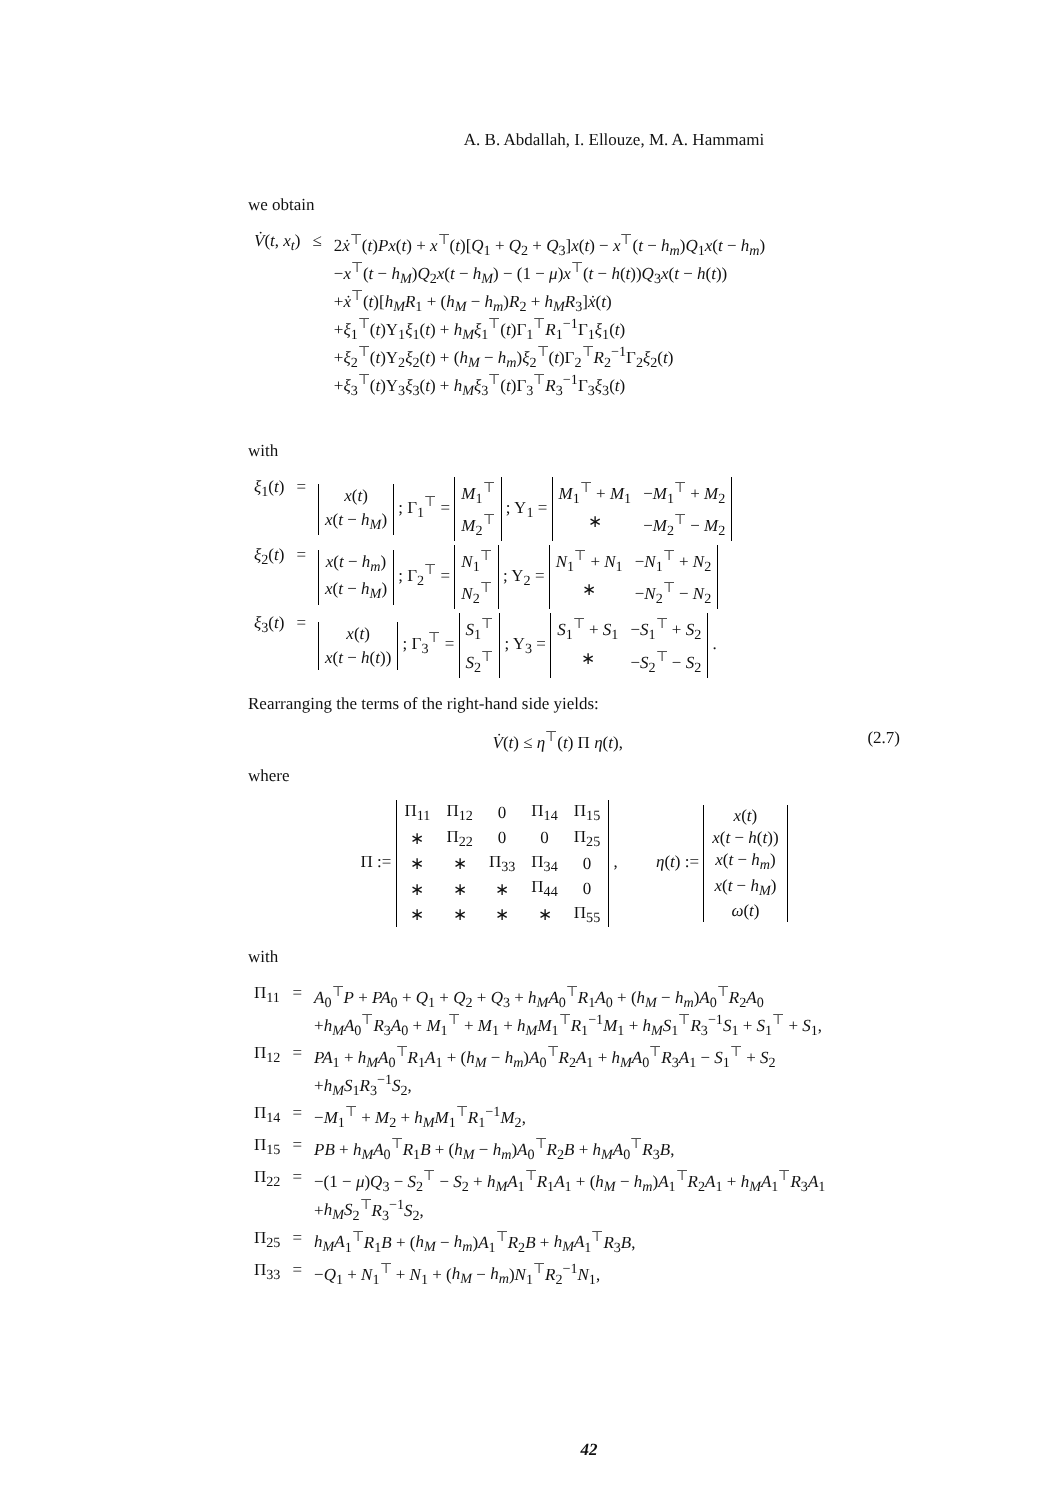A. B. Abdallah, I. Ellouze, M. A. Hammami
we obtain
| V̇ ( t , x<sub>t</sub> ) | ≤ | 2 ẋ<sup>⊤</sup>( t ) Px ( t ) + x<sup>⊤</sup>( t )[ Q<sub>1</sub> + Q<sub>2</sub> + Q<sub>3</sub>] x ( t ) − x<sup>⊤</sup>( t − h<sub>m</sub> ) Q<sub>1</sub> x ( t − h<sub>m</sub> ) − x<sup>⊤</sup>( t − h<sub>M</sub> ) Q<sub>2</sub> x ( t − h<sub>M</sub> ) − (1 − μ ) x<sup>⊤</sup>( t − h ( t )) Q<sub>3</sub> x ( t − h ( t )) + ẋ<sup>⊤</sup>( t )[ h<sub>M</sub>R<sub>1</sub> + ( h<sub>M</sub> − h<sub>m</sub> ) R<sub>2</sub> + h<sub>M</sub>R<sub>3</sub>] ẋ ( t ) + ξ<sub>1</sub><sup>⊤</sup>( t )Υ<sub>1</sub> ξ<sub>1</sub>( t ) + h<sub>M</sub>ξ<sub>1</sub><sup>⊤</sup>( t )Γ<sub>1</sub><sup>⊤</sup> R<sub>1</sub><sup>−1</sup>Γ<sub>1</sub> ξ<sub>1</sub>( t ) + ξ<sub>2</sub><sup>⊤</sup>( t )Υ<sub>2</sub> ξ<sub>2</sub>( t ) + ( h<sub>M</sub> − h<sub>m</sub> ) ξ<sub>2</sub><sup>⊤</sup>( t )Γ<sub>2</sub><sup>⊤</sup> R<sub>2</sub><sup>−1</sup>Γ<sub>2</sub> ξ<sub>2</sub>( t ) + ξ<sub>3</sub><sup>⊤</sup>( t )Υ<sub>3</sub> ξ<sub>3</sub>( t ) + h<sub>M</sub>ξ<sub>3</sub><sup>⊤</sup>( t )Γ<sub>3</sub><sup>⊤</sup> R<sub>3</sub><sup>−1</sup>Γ<sub>3</sub> ξ<sub>3</sub>( t ) |
with
| ξ<sub>1</sub>( t ) | = | / x ( t ) / / x ( t − h<sub>M</sub> ) / ; Γ<sub>1</sub><sup>⊤</sup> = / M<sub>1</sub><sup>⊤</sup> / / M<sub>2</sub><sup>⊤</sup> / ; Υ<sub>1</sub> = / M<sub>1</sub><sup>⊤</sup> + M<sub>1</sub> / − M<sub>1</sub><sup>⊤</sup> + M<sub>2</sub> / / ∗ / − M<sub>2</sub><sup>⊤</sup> − M<sub>2</sub> / |
| ξ<sub>2</sub>( t ) | = | / x ( t − h<sub>m</sub> ) / / x ( t − h<sub>M</sub> ) / ; Γ<sub>2</sub><sup>⊤</sup> = / N<sub>1</sub><sup>⊤</sup> / / N<sub>2</sub><sup>⊤</sup> / ; Υ<sub>2</sub> = / N<sub>1</sub><sup>⊤</sup> + N<sub>1</sub> / − N<sub>1</sub><sup>⊤</sup> + N<sub>2</sub> / / ∗ / − N<sub>2</sub><sup>⊤</sup> − N<sub>2</sub> / |
| ξ<sub>3</sub>( t ) | = | / x ( t ) / / x ( t − h ( t )) / ; Γ<sub>3</sub><sup>⊤</sup> = / S<sub>1</sub><sup>⊤</sup> / / S<sub>2</sub><sup>⊤</sup> / ; Υ<sub>3</sub> = / S<sub>1</sub><sup>⊤</sup> + S<sub>1</sub> / − S<sub>1</sub><sup>⊤</sup> + S<sub>2</sub> / / ∗ / − S<sub>2</sub><sup>⊤</sup> − S<sub>2</sub> / . |
Rearranging the terms of the right-hand side yields:
(2.7) V̇(t) ≤ η<sup>⊤</sup>(t) Π η(t),
where
Π :=
| Π<sub>11</sub> | Π<sub>12</sub> | 0 | Π<sub>14</sub> | Π<sub>15</sub> |
| ∗ | Π<sub>22</sub> | 0 | 0 | Π<sub>25</sub> |
| ∗ | ∗ | Π<sub>33</sub> | Π<sub>34</sub> | 0 |
| ∗ | ∗ | ∗ | Π<sub>44</sub> | 0 |
| ∗ | ∗ | ∗ | ∗ | Π<sub>55</sub> |
, η(t) :=
| x ( t ) |
| x ( t − h ( t )) |
| x ( t − h<sub>m</sub> ) |
| x ( t − h<sub>M</sub> ) |
| ω ( t ) |
with
| Π<sub>11</sub> | = | A<sub>0</sub><sup>⊤</sup> P + PA<sub>0</sub> + Q<sub>1</sub> + Q<sub>2</sub> + Q<sub>3</sub> + h<sub>M</sub>A<sub>0</sub><sup>⊤</sup> R<sub>1</sub> A<sub>0</sub> + ( h<sub>M</sub> − h<sub>m</sub> ) A<sub>0</sub><sup>⊤</sup> R<sub>2</sub> A<sub>0</sub> + h<sub>M</sub>A<sub>0</sub><sup>⊤</sup> R<sub>3</sub> A<sub>0</sub> + M<sub>1</sub><sup>⊤</sup> + M<sub>1</sub> + h<sub>M</sub>M<sub>1</sub><sup>⊤</sup> R<sub>1</sub><sup>−1</sup> M<sub>1</sub> + h<sub>M</sub>S<sub>1</sub><sup>⊤</sup> R<sub>3</sub><sup>−1</sup> S<sub>1</sub> + S<sub>1</sub><sup>⊤</sup> + S<sub>1</sub>, |
| Π<sub>12</sub> | = | PA<sub>1</sub> + h<sub>M</sub>A<sub>0</sub><sup>⊤</sup> R<sub>1</sub> A<sub>1</sub> + ( h<sub>M</sub> − h<sub>m</sub> ) A<sub>0</sub><sup>⊤</sup> R<sub>2</sub> A<sub>1</sub> + h<sub>M</sub>A<sub>0</sub><sup>⊤</sup> R<sub>3</sub> A<sub>1</sub> − S<sub>1</sub><sup>⊤</sup> + S<sub>2</sub> + h<sub>M</sub>S<sub>1</sub> R<sub>3</sub><sup>−1</sup> S<sub>2</sub>, |
| Π<sub>14</sub> | = | − M<sub>1</sub><sup>⊤</sup> + M<sub>2</sub> + h<sub>M</sub>M<sub>1</sub><sup>⊤</sup> R<sub>1</sub><sup>−1</sup> M<sub>2</sub>, |
| Π<sub>15</sub> | = | PB + h<sub>M</sub>A<sub>0</sub><sup>⊤</sup> R<sub>1</sub> B + ( h<sub>M</sub> − h<sub>m</sub> ) A<sub>0</sub><sup>⊤</sup> R<sub>2</sub> B + h<sub>M</sub>A<sub>0</sub><sup>⊤</sup> R<sub>3</sub> B , |
| Π<sub>22</sub> | = | −(1 − μ ) Q<sub>3</sub> − S<sub>2</sub><sup>⊤</sup> − S<sub>2</sub> + h<sub>M</sub>A<sub>1</sub><sup>⊤</sup> R<sub>1</sub> A<sub>1</sub> + ( h<sub>M</sub> − h<sub>m</sub> ) A<sub>1</sub><sup>⊤</sup> R<sub>2</sub> A<sub>1</sub> + h<sub>M</sub>A<sub>1</sub><sup>⊤</sup> R<sub>3</sub> A<sub>1</sub> + h<sub>M</sub>S<sub>2</sub><sup>⊤</sup> R<sub>3</sub><sup>−1</sup> S<sub>2</sub>, |
| Π<sub>25</sub> | = | h<sub>M</sub>A<sub>1</sub><sup>⊤</sup> R<sub>1</sub> B + ( h<sub>M</sub> − h<sub>m</sub> ) A<sub>1</sub><sup>⊤</sup> R<sub>2</sub> B + h<sub>M</sub>A<sub>1</sub><sup>⊤</sup> R<sub>3</sub> B , |
| Π<sub>33</sub> | = | − Q<sub>1</sub> + N<sub>1</sub><sup>⊤</sup> + N<sub>1</sub> + ( h<sub>M</sub> − h<sub>m</sub> ) N<sub>1</sub><sup>⊤</sup> R<sub>2</sub><sup>−1</sup> N<sub>1</sub>, |
42